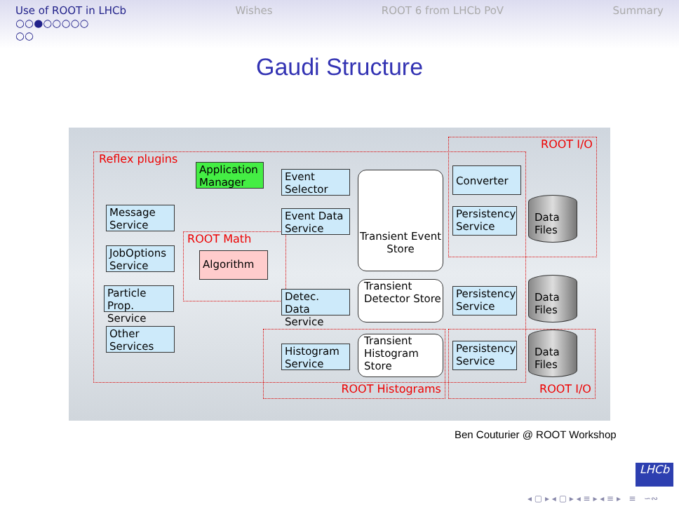Use of ROOT in LHCb
○○●○○○○○
○○ Wishes ROOT 6 from LHCb PoV Summary
Gaudi Structure
Reflex plugins
ROOT I/O
ROOT Math
ROOT Histograms ROOT I/O
Application Manager
Event Selector
Message Service
Event Data Service
JobOptions Service
Algorithm
Particle Prop. Service
Detec. Data Service
Other Services
Histogram Service
Transient Event Store
Transient Detector Store
Transient Histogram Store
Converter
Persistency Service
Persistency Service
Persistency Service
Data Files
Data Files
Data Files
Ben Couturier @ ROOT Workshop
LHCb
◂ ▢ ▸ ◂ ▢ ▸ ◂ ≡ ▸ ◂ ≡ ▸ ≡ ∽∾